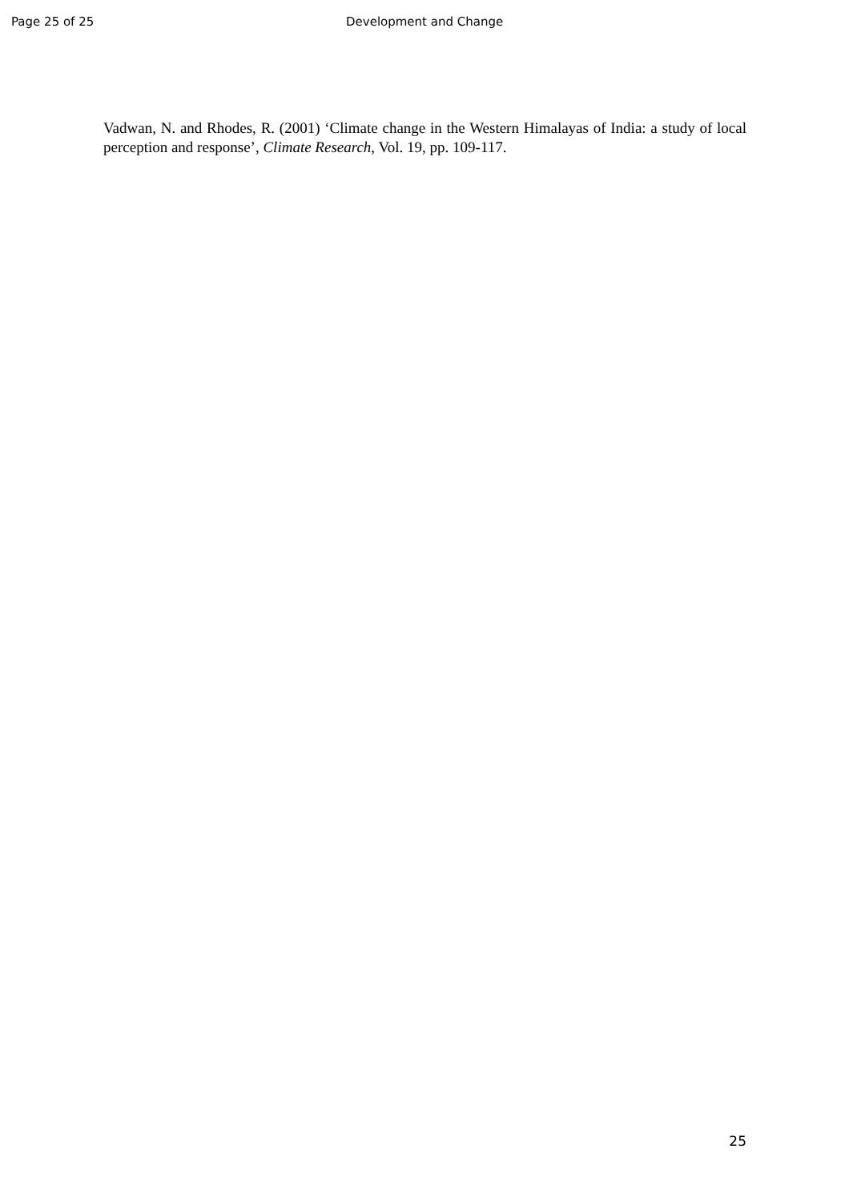Page 25 of 25 Development and Change
Vadwan, N. and Rhodes, R. (2001) ‘Climate change in the Western Himalayas of India: a study of local perception and response’, Climate Research, Vol. 19, pp. 109-117.
25